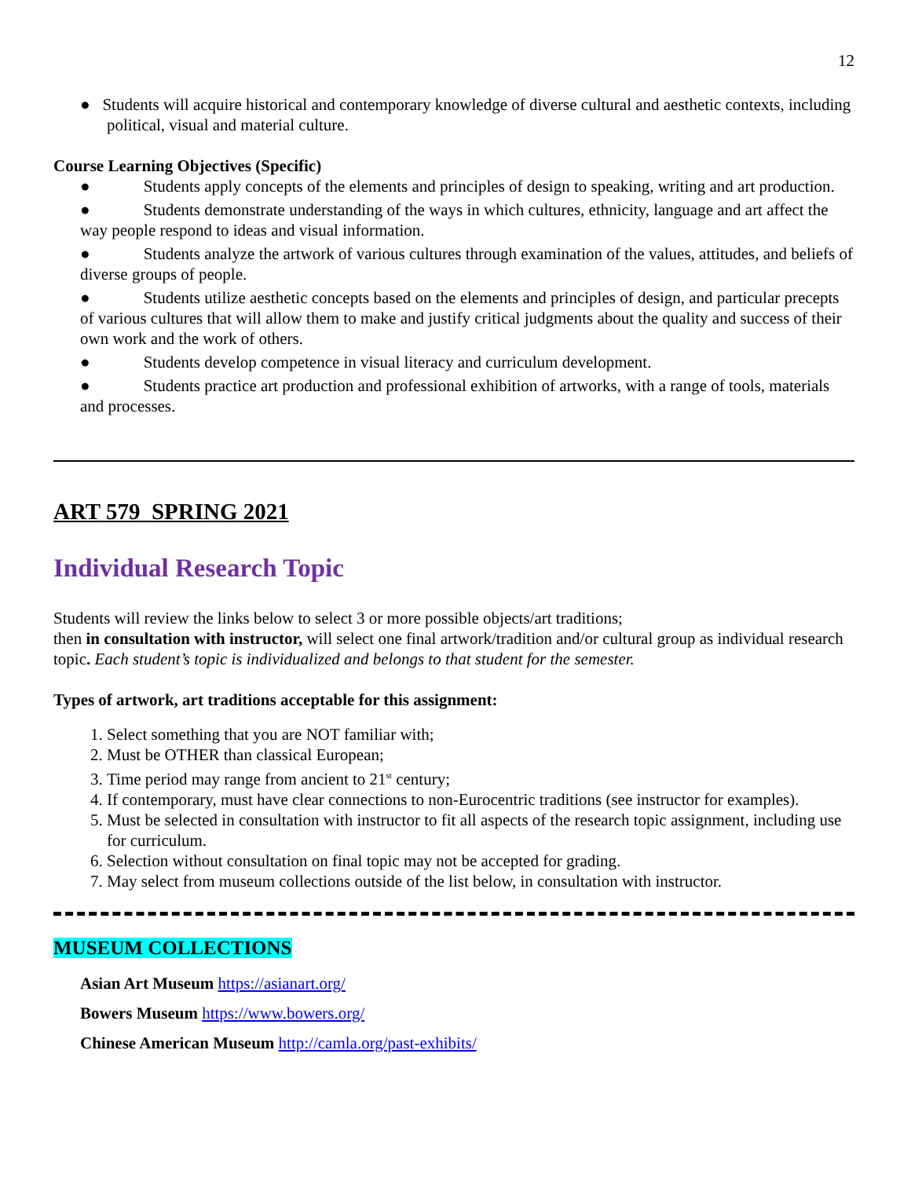12
● Students will acquire historical and contemporary knowledge of diverse cultural and aesthetic contexts, including political, visual and material culture.
Course Learning Objectives (Specific)
● Students apply concepts of the elements and principles of design to speaking, writing and art production.
● Students demonstrate understanding of the ways in which cultures, ethnicity, language and art affect the way people respond to ideas and visual information.
● Students analyze the artwork of various cultures through examination of the values, attitudes, and beliefs of diverse groups of people.
● Students utilize aesthetic concepts based on the elements and principles of design, and particular precepts of various cultures that will allow them to make and justify critical judgments about the quality and success of their own work and the work of others.
● Students develop competence in visual literacy and curriculum development.
● Students practice art production and professional exhibition of artworks, with a range of tools, materials and processes.
ART 579 SPRING 2021
Individual Research Topic
Students will review the links below to select 3 or more possible objects/art traditions;
then in consultation with instructor, will select one final artwork/tradition and/or cultural group as individual research topic. Each student’s topic is individualized and belongs to that student for the semester.
Types of artwork, art traditions acceptable for this assignment:
1. Select something that you are NOT familiar with;
2. Must be OTHER than classical European;
3. Time period may range from ancient to 21<sup>st</sup> century;
4. If contemporary, must have clear connections to non-Eurocentric traditions (see instructor for examples).
5. Must be selected in consultation with instructor to fit all aspects of the research topic assignment, including use for curriculum.
6. Selection without consultation on final topic may not be accepted for grading.
7. May select from museum collections outside of the list below, in consultation with instructor.
MUSEUM COLLECTIONS
Asian Art Museum https://asianart.org/
Bowers Museum https://www.bowers.org/
Chinese American Museum http://camla.org/past-exhibits/